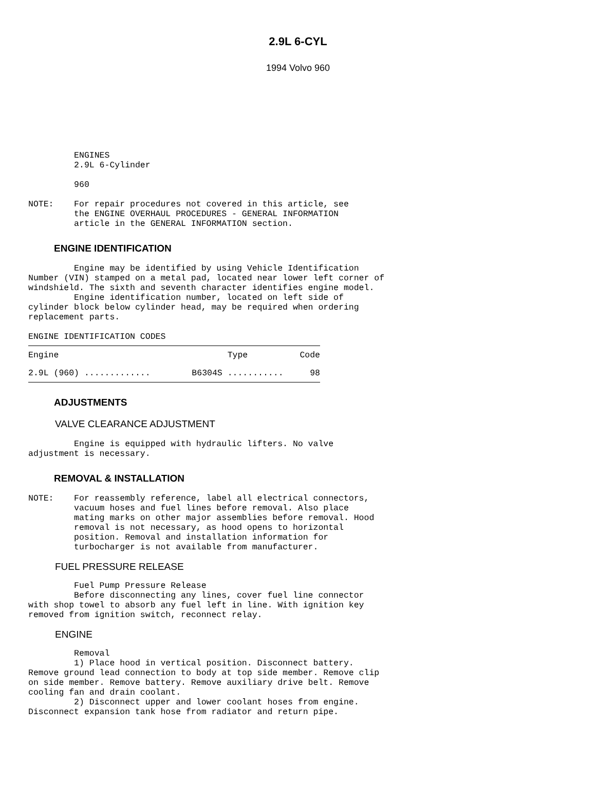2.9L 6-CYL
1994 Volvo 960
         ENGINES
         2.9L 6-Cylinder

         960

NOTE:    For repair procedures not covered in this article, see
         the ENGINE OVERHAUL PROCEDURES - GENERAL INFORMATION
         article in the GENERAL INFORMATION section.
ENGINE IDENTIFICATION
         Engine may be identified by using Vehicle Identification
Number (VIN) stamped on a metal pad, located near lower left corner of
windshield. The sixth and seventh character identifies engine model.
         Engine identification number, located on left side of
cylinder block below cylinder head, may be required when ordering
replacement parts.

ENGINE IDENTIFICATION CODES
| Engine | Type | Code |
| --- | --- | --- |
| 2.9L (960) ............. | B6304S ........... | 98 |
ADJUSTMENTS
VALVE CLEARANCE ADJUSTMENT
         Engine is equipped with hydraulic lifters. No valve
adjustment is necessary.
REMOVAL & INSTALLATION
NOTE:    For reassembly reference, label all electrical connectors,
         vacuum hoses and fuel lines before removal. Also place
         mating marks on other major assemblies before removal. Hood
         removal is not necessary, as hood opens to horizontal
         position. Removal and installation information for
         turbocharger is not available from manufacturer.
FUEL PRESSURE RELEASE
         Fuel Pump Pressure Release
         Before disconnecting any lines, cover fuel line connector
with shop towel to absorb any fuel left in line. With ignition key
removed from ignition switch, reconnect relay.
ENGINE
         Removal
         1) Place hood in vertical position. Disconnect battery.
Remove ground lead connection to body at top side member. Remove clip
on side member. Remove battery. Remove auxiliary drive belt. Remove
cooling fan and drain coolant.
         2) Disconnect upper and lower coolant hoses from engine.
Disconnect expansion tank hose from radiator and return pipe.